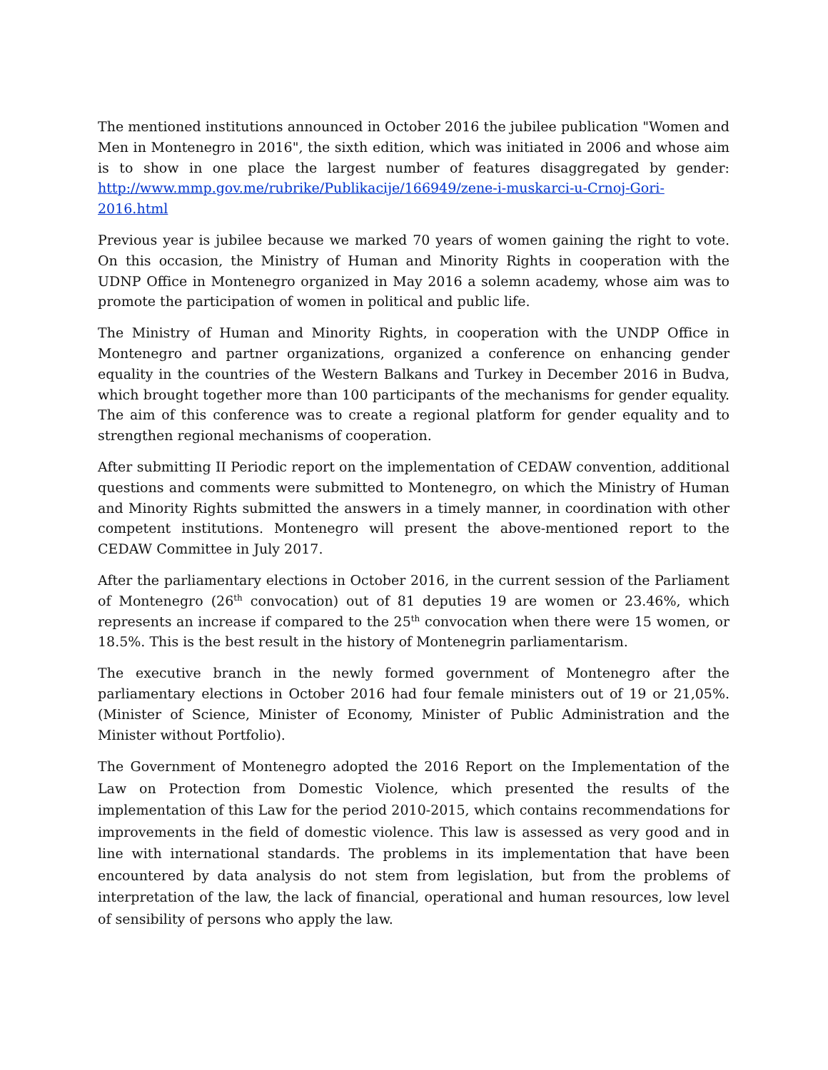The mentioned institutions announced in October 2016 the jubilee publication "Women and Men in Montenegro in 2016", the sixth edition, which was initiated in 2006 and whose aim is to show in one place the largest number of features disaggregated by gender: http://www.mmp.gov.me/rubrike/Publikacije/166949/zene-i-muskarci-u-Crnoj-Gori-2016.html
Previous year is jubilee because we marked 70 years of women gaining the right to vote. On this occasion, the Ministry of Human and Minority Rights in cooperation with the UDNP Office in Montenegro organized in May 2016 a solemn academy, whose aim was to promote the participation of women in political and public life.
The Ministry of Human and Minority Rights, in cooperation with the UNDP Office in Montenegro and partner organizations, organized a conference on enhancing gender equality in the countries of the Western Balkans and Turkey in December 2016 in Budva, which brought together more than 100 participants of the mechanisms for gender equality. The aim of this conference was to create a regional platform for gender equality and to strengthen regional mechanisms of cooperation.
After submitting II Periodic report on the implementation of CEDAW convention, additional questions and comments were submitted to Montenegro, on which the Ministry of Human and Minority Rights submitted the answers in a timely manner, in coordination with other competent institutions. Montenegro will present the above-mentioned report to the CEDAW Committee in July 2017.
After the parliamentary elections in October 2016, in the current session of the Parliament of Montenegro (26<sup>th</sup> convocation) out of 81 deputies 19 are women or 23.46%, which represents an increase if compared to the 25<sup>th</sup> convocation when there were 15 women, or 18.5%. This is the best result in the history of Montenegrin parliamentarism.
The executive branch in the newly formed government of Montenegro after the parliamentary elections in October 2016 had four female ministers out of 19 or 21,05%. (Minister of Science, Minister of Economy, Minister of Public Administration and the Minister without Portfolio).
The Government of Montenegro adopted the 2016 Report on the Implementation of the Law on Protection from Domestic Violence, which presented the results of the implementation of this Law for the period 2010-2015, which contains recommendations for improvements in the field of domestic violence. This law is assessed as very good and in line with international standards. The problems in its implementation that have been encountered by data analysis do not stem from legislation, but from the problems of interpretation of the law, the lack of financial, operational and human resources, low level of sensibility of persons who apply the law.